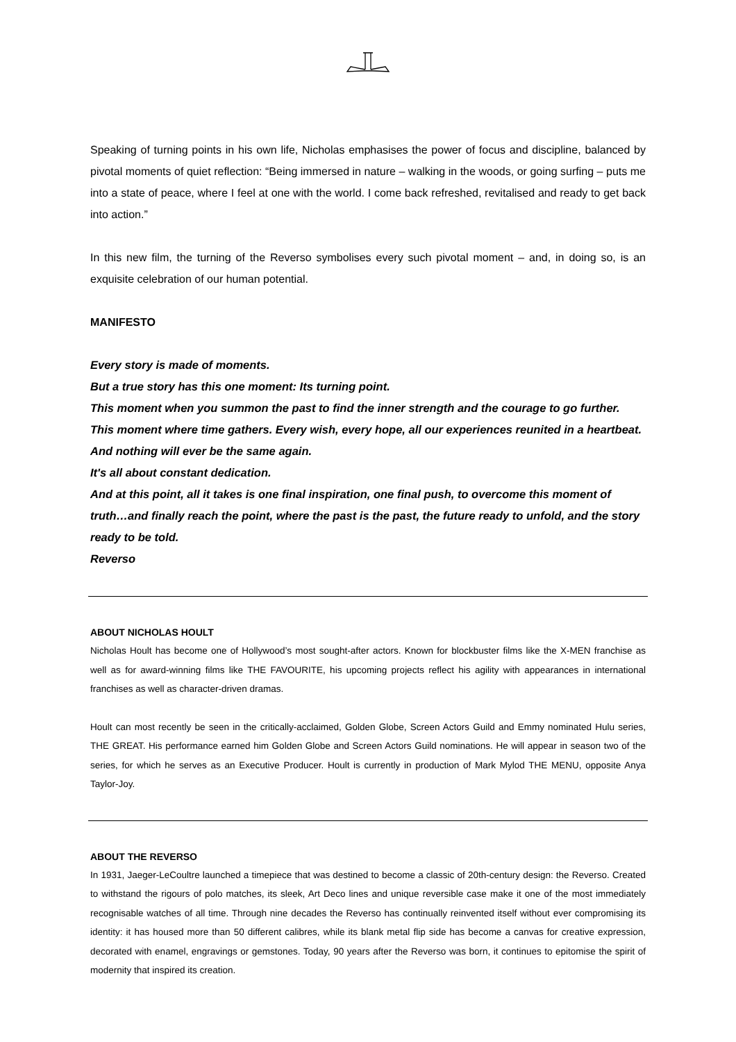Speaking of turning points in his own life, Nicholas emphasises the power of focus and discipline, balanced by pivotal moments of quiet reflection: “Being immersed in nature – walking in the woods, or going surfing – puts me into a state of peace, where I feel at one with the world. I come back refreshed, revitalised and ready to get back into action.”
In this new film, the turning of the Reverso symbolises every such pivotal moment – and, in doing so, is an exquisite celebration of our human potential.
MANIFESTO
Every story is made of moments.
But a true story has this one moment: Its turning point.
This moment when you summon the past to find the inner strength and the courage to go further.
This moment where time gathers. Every wish, every hope, all our experiences reunited in a heartbeat. And nothing will ever be the same again.
It's all about constant dedication.
And at this point, all it takes is one final inspiration, one final push, to overcome this moment of truth…and finally reach the point, where the past is the past, the future ready to unfold, and the story ready to be told.
Reverso
ABOUT NICHOLAS HOULT
Nicholas Hoult has become one of Hollywood’s most sought-after actors. Known for blockbuster films like the X-MEN franchise as well as for award-winning films like THE FAVOURITE, his upcoming projects reflect his agility with appearances in international franchises as well as character-driven dramas.
Hoult can most recently be seen in the critically-acclaimed, Golden Globe, Screen Actors Guild and Emmy nominated Hulu series, THE GREAT. His performance earned him Golden Globe and Screen Actors Guild nominations. He will appear in season two of the series, for which he serves as an Executive Producer. Hoult is currently in production of Mark Mylod THE MENU, opposite Anya Taylor-Joy.
ABOUT THE REVERSO
In 1931, Jaeger-LeCoultre launched a timepiece that was destined to become a classic of 20th-century design: the Reverso. Created to withstand the rigours of polo matches, its sleek, Art Deco lines and unique reversible case make it one of the most immediately recognisable watches of all time. Through nine decades the Reverso has continually reinvented itself without ever compromising its identity: it has housed more than 50 different calibres, while its blank metal flip side has become a canvas for creative expression, decorated with enamel, engravings or gemstones. Today, 90 years after the Reverso was born, it continues to epitomise the spirit of modernity that inspired its creation.